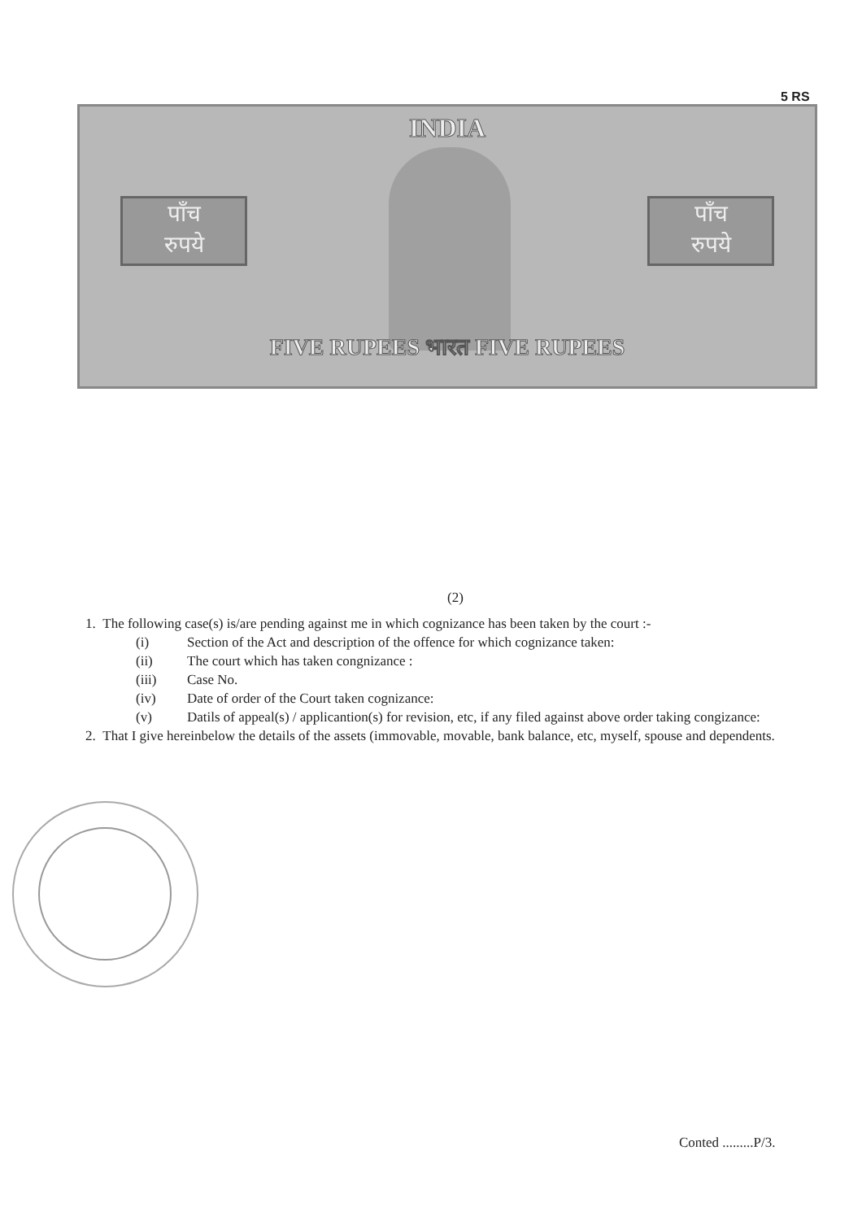5 RS
INDIA
पाँच
रुपये
पाँच
रुपये
FIVE RUPEES भारत FIVE RUPEES
(2)
1. The following case(s) is/are pending against me in which cognizance has been taken by the court :-
(i) Section of the Act and description of the offence for which cognizance taken:
(ii) The court which has taken congnizance :
(iii) Case No.
(iv) Date of order of the Court taken cognizance:
(v) Datils of appeal(s) / applicantion(s) for revision, etc, if any filed against above order taking congizance:
2. That I give hereinbelow the details of the assets (immovable, movable, bank balance, etc, myself, spouse and dependents.
Conted .........P/3.